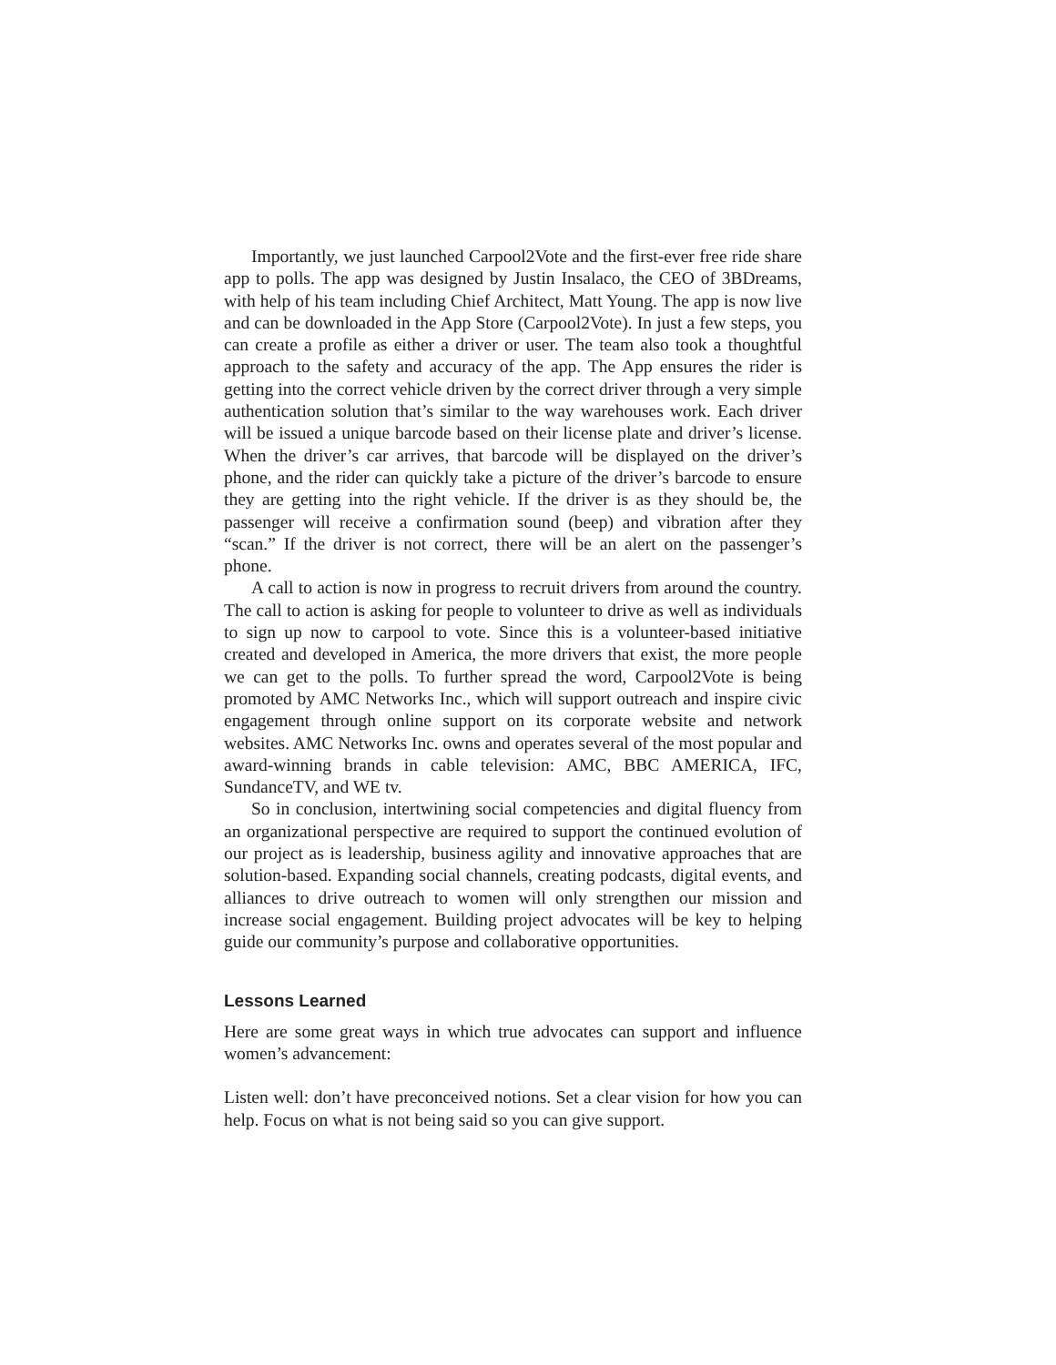Importantly, we just launched Carpool2Vote and the first-ever free ride share app to polls. The app was designed by Justin Insalaco, the CEO of 3BDreams, with help of his team including Chief Architect, Matt Young. The app is now live and can be downloaded in the App Store (Carpool2Vote). In just a few steps, you can create a profile as either a driver or user. The team also took a thoughtful approach to the safety and accuracy of the app. The App ensures the rider is getting into the correct vehicle driven by the correct driver through a very simple authentication solution that’s similar to the way warehouses work. Each driver will be issued a unique barcode based on their license plate and driver’s license. When the driver’s car arrives, that barcode will be displayed on the driver’s phone, and the rider can quickly take a picture of the driver’s barcode to ensure they are getting into the right vehicle. If the driver is as they should be, the passenger will receive a confirmation sound (beep) and vibration after they “scan.” If the driver is not correct, there will be an alert on the passenger’s phone.
A call to action is now in progress to recruit drivers from around the country. The call to action is asking for people to volunteer to drive as well as individuals to sign up now to carpool to vote. Since this is a volunteer-based initiative created and developed in America, the more drivers that exist, the more people we can get to the polls. To further spread the word, Carpool2Vote is being promoted by AMC Networks Inc., which will support outreach and inspire civic engagement through online support on its corporate website and network websites. AMC Networks Inc. owns and operates several of the most popular and award-winning brands in cable television: AMC, BBC AMERICA, IFC, SundanceTV, and WE tv.
So in conclusion, intertwining social competencies and digital fluency from an organizational perspective are required to support the continued evolution of our project as is leadership, business agility and innovative approaches that are solution-based. Expanding social channels, creating podcasts, digital events, and alliances to drive outreach to women will only strengthen our mission and increase social engagement. Building project advocates will be key to helping guide our community’s purpose and collaborative opportunities.
Lessons Learned
Here are some great ways in which true advocates can support and influence women’s advancement:
Listen well: don’t have preconceived notions. Set a clear vision for how you can help. Focus on what is not being said so you can give support.